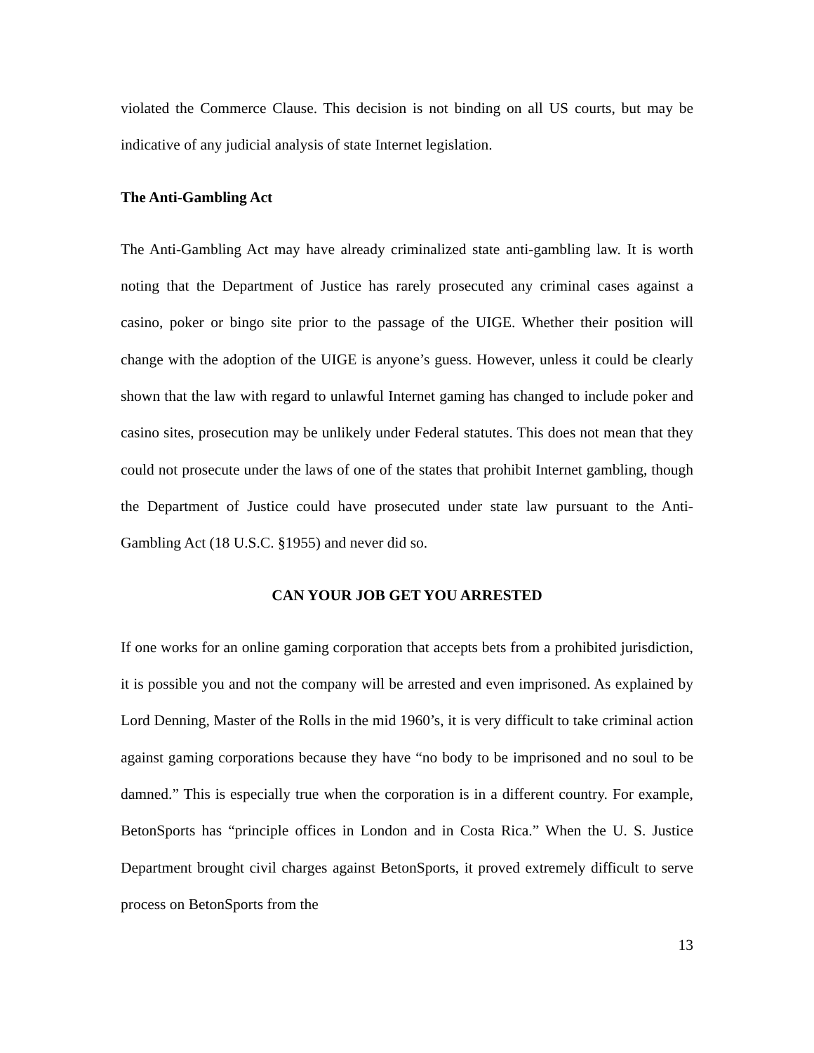violated the Commerce Clause. This decision is not binding on all US courts, but may be indicative of any judicial analysis of state Internet legislation.
The Anti-Gambling Act
The Anti-Gambling Act may have already criminalized state anti-gambling law. It is worth noting that the Department of Justice has rarely prosecuted any criminal cases against a casino, poker or bingo site prior to the passage of the UIGE. Whether their position will change with the adoption of the UIGE is anyone’s guess. However, unless it could be clearly shown that the law with regard to unlawful Internet gaming has changed to include poker and casino sites, prosecution may be unlikely under Federal statutes. This does not mean that they could not prosecute under the laws of one of the states that prohibit Internet gambling, though the Department of Justice could have prosecuted under state law pursuant to the Anti-Gambling Act (18 U.S.C. §1955) and never did so.
CAN YOUR JOB GET YOU ARRESTED
If one works for an online gaming corporation that accepts bets from a prohibited jurisdiction, it is possible you and not the company will be arrested and even imprisoned. As explained by Lord Denning, Master of the Rolls in the mid 1960’s, it is very difficult to take criminal action against gaming corporations because they have “no body to be imprisoned and no soul to be damned.” This is especially true when the corporation is in a different country. For example, BetonSports has “principle offices in London and in Costa Rica.” When the U. S. Justice Department brought civil charges against BetonSports, it proved extremely difficult to serve process on BetonSports from the
13